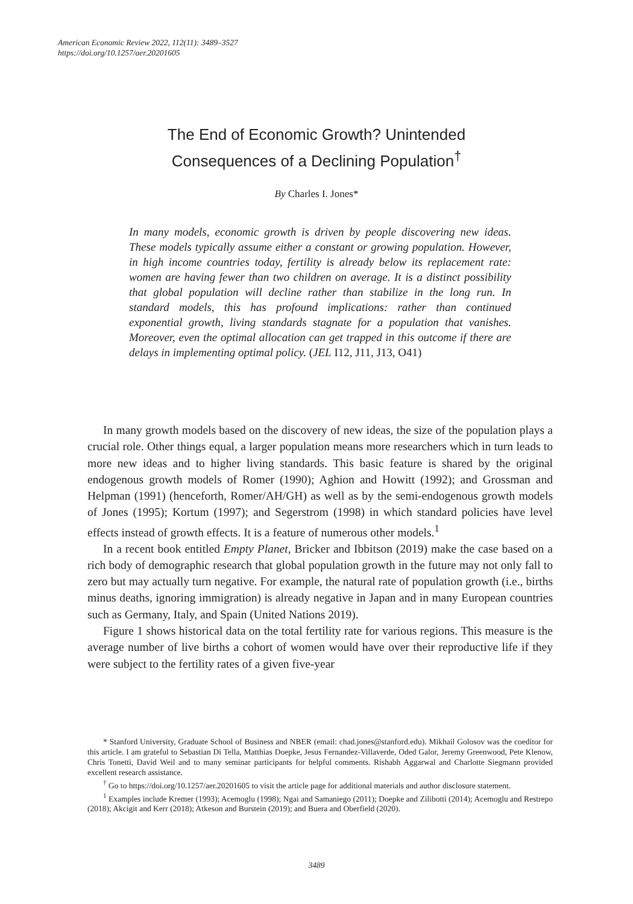American Economic Review 2022, 112(11): 3489–3527
https://doi.org/10.1257/aer.20201605
The End of Economic Growth? Unintended
Consequences of a Declining Population<sup>†</sup>
By Charles I. Jones*
In many models, economic growth is driven by people discovering new ideas. These models typically assume either a constant or growing population. However, in high income countries today, fertility is already below its replacement rate: women are having fewer than two children on average. It is a distinct possibility that global population will decline rather than stabilize in the long run. In standard models, this has profound implications: rather than continued exponential growth, living standards stagnate for a population that vanishes. Moreover, even the optimal allocation can get trapped in this outcome if there are delays in implementing optimal policy. (JEL I12, J11, J13, O41)
In many growth models based on the discovery of new ideas, the size of the population plays a crucial role. Other things equal, a larger population means more researchers which in turn leads to more new ideas and to higher living standards. This basic feature is shared by the original endogenous growth models of Romer (1990); Aghion and Howitt (1992); and Grossman and Helpman (1991) (henceforth, Romer/AH/GH) as well as by the semi-endogenous growth models of Jones (1995); Kortum (1997); and Segerstrom (1998) in which standard policies have level effects instead of growth effects. It is a feature of numerous other models.<sup>1</sup>
In a recent book entitled Empty Planet, Bricker and Ibbitson (2019) make the case based on a rich body of demographic research that global population growth in the future may not only fall to zero but may actually turn negative. For example, the natural rate of population growth (i.e., births minus deaths, ignoring immigration) is already negative in Japan and in many European countries such as Germany, Italy, and Spain (United Nations 2019).
Figure 1 shows historical data on the total fertility rate for various regions. This measure is the average number of live births a cohort of women would have over their reproductive life if they were subject to the fertility rates of a given five-year
* Stanford University, Graduate School of Business and NBER (email: chad.jones@stanford.edu). Mikhail Golosov was the coeditor for this article. I am grateful to Sebastian Di Tella, Matthias Doepke, Jesus Fernandez-Villaverde, Oded Galor, Jeremy Greenwood, Pete Klenow, Chris Tonetti, David Weil and to many seminar participants for helpful comments. Rishabh Aggarwal and Charlotte Siegmann provided excellent research assistance.
<sup>†</sup> Go to https://doi.org/10.1257/aer.20201605 to visit the article page for additional materials and author disclosure statement.
<sup>1</sup> Examples include Kremer (1993); Acemoglu (1998); Ngai and Samaniego (2011); Doepke and Zilibotti (2014); Acemoglu and Restrepo (2018); Akcigit and Kerr (2018); Atkeson and Burstein (2019); and Buera and Oberfield (2020).
3489